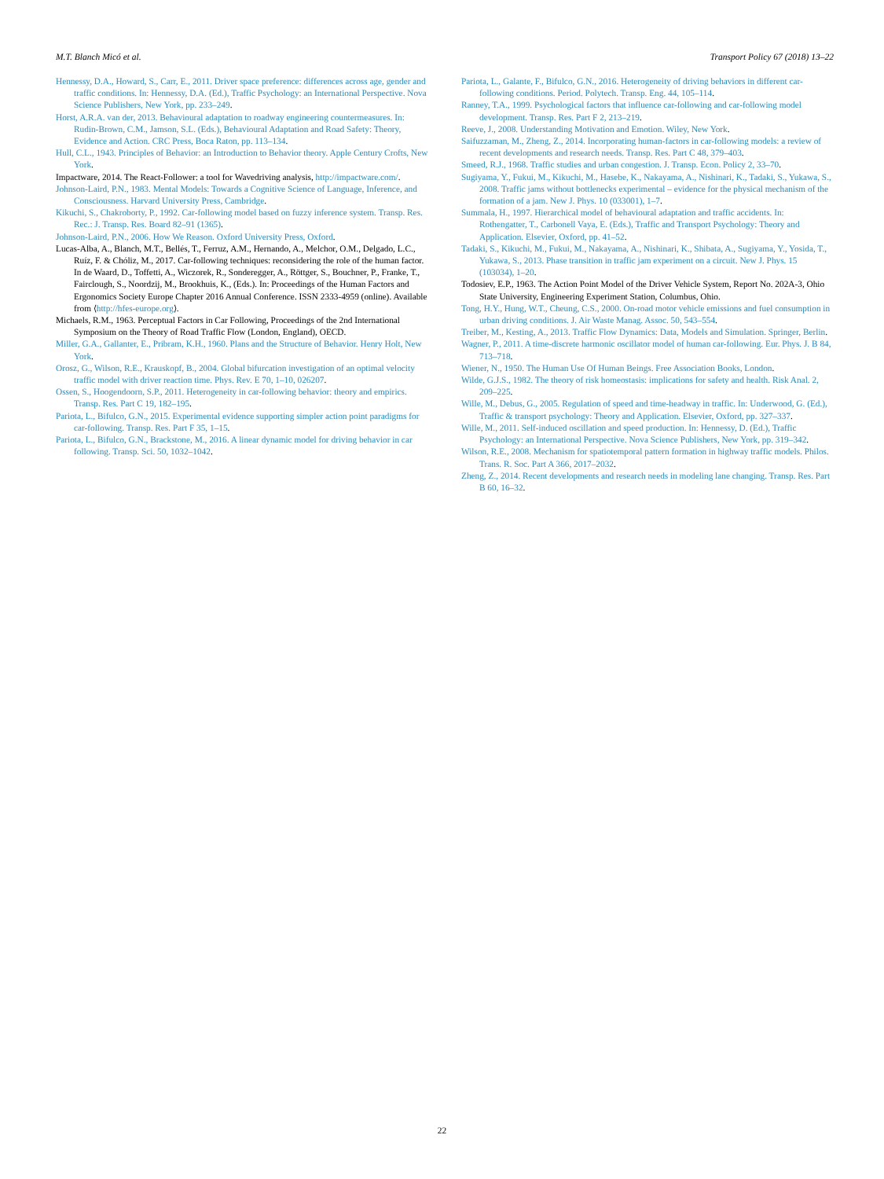M.T. Blanch Micó et al. Transport Policy 67 (2018) 13–22
Hennessy, D.A., Howard, S., Carr, E., 2011. Driver space preference: differences across age, gender and traffic conditions. In: Hennessy, D.A. (Ed.), Traffic Psychology: an International Perspective. Nova Science Publishers, New York, pp. 233–249.
Horst, A.R.A. van der, 2013. Behavioural adaptation to roadway engineering countermeasures. In: Rudin-Brown, C.M., Jamson, S.L. (Eds.), Behavioural Adaptation and Road Safety: Theory, Evidence and Action. CRC Press, Boca Raton, pp. 113–134.
Hull, C.L., 1943. Principles of Behavior: an Introduction to Behavior theory. Apple Century Crofts, New York.
Impactware, 2014. The React-Follower: a tool for Wavedriving analysis, http://impactware.com/.
Johnson-Laird, P.N., 1983. Mental Models: Towards a Cognitive Science of Language, Inference, and Consciousness. Harvard University Press, Cambridge.
Kikuchi, S., Chakroborty, P., 1992. Car-following model based on fuzzy inference system. Transp. Res. Rec.: J. Transp. Res. Board 82–91 (1365).
Johnson-Laird, P.N., 2006. How We Reason. Oxford University Press, Oxford.
Lucas-Alba, A., Blanch, M.T., Bellés, T., Ferruz, A.M., Hernando, A., Melchor, O.M., Delgado, L.C., Ruíz, F. & Chóliz, M., 2017. Car-following techniques: reconsidering the role of the human factor. In de Waard, D., Toffetti, A., Wiczorek, R., Sonderegger, A., Röttger, S., Bouchner, P., Franke, T., Fairclough, S., Noordzij, M., Brookhuis, K., (Eds.). In: Proceedings of the Human Factors and Ergonomics Society Europe Chapter 2016 Annual Conference. ISSN 2333-4959 (online). Available from ⟨http://hfes-europe.org⟩.
Michaels, R.M., 1963. Perceptual Factors in Car Following, Proceedings of the 2nd International Symposium on the Theory of Road Traffic Flow (London, England), OECD.
Miller, G.A., Gallanter, E., Pribram, K.H., 1960. Plans and the Structure of Behavior. Henry Holt, New York.
Orosz, G., Wilson, R.E., Krauskopf, B., 2004. Global bifurcation investigation of an optimal velocity traffic model with driver reaction time. Phys. Rev. E 70, 1–10, 026207.
Ossen, S., Hoogendoorn, S.P., 2011. Heterogeneity in car-following behavior: theory and empirics. Transp. Res. Part C 19, 182–195.
Pariota, L., Bifulco, G.N., 2015. Experimental evidence supporting simpler action point paradigms for car-following. Transp. Res. Part F 35, 1–15.
Pariota, L., Bifulco, G.N., Brackstone, M., 2016. A linear dynamic model for driving behavior in car following. Transp. Sci. 50, 1032–1042.
Pariota, L., Galante, F., Bifulco, G.N., 2016. Heterogeneity of driving behaviors in different car-following conditions. Period. Polytech. Transp. Eng. 44, 105–114.
Ranney, T.A., 1999. Psychological factors that influence car-following and car-following model development. Transp. Res. Part F 2, 213–219.
Reeve, J., 2008. Understanding Motivation and Emotion. Wiley, New York.
Saifuzzaman, M., Zheng, Z., 2014. Incorporating human-factors in car-following models: a review of recent developments and research needs. Transp. Res. Part C 48, 379–403.
Smeed, R.J., 1968. Traffic studies and urban congestion. J. Transp. Econ. Policy 2, 33–70.
Sugiyama, Y., Fukui, M., Kikuchi, M., Hasebe, K., Nakayama, A., Nishinari, K., Tadaki, S., Yukawa, S., 2008. Traffic jams without bottlenecks experimental – evidence for the physical mechanism of the formation of a jam. New J. Phys. 10 (033001), 1–7.
Summala, H., 1997. Hierarchical model of behavioural adaptation and traffic accidents. In: Rothengatter, T., Carbonell Vaya, E. (Eds.), Traffic and Transport Psychology: Theory and Application. Elsevier, Oxford, pp. 41–52.
Tadaki, S., Kikuchi, M., Fukui, M., Nakayama, A., Nishinari, K., Shibata, A., Sugiyama, Y., Yosida, T., Yukawa, S., 2013. Phase transition in traffic jam experiment on a circuit. New J. Phys. 15 (103034), 1–20.
Todosiev, E.P., 1963. The Action Point Model of the Driver Vehicle System, Report No. 202A-3, Ohio State University, Engineering Experiment Station, Columbus, Ohio.
Tong, H.Y., Hung, W.T., Cheung, C.S., 2000. On-road motor vehicle emissions and fuel consumption in urban driving conditions. J. Air Waste Manag. Assoc. 50, 543–554.
Treiber, M., Kesting, A., 2013. Traffic Flow Dynamics: Data, Models and Simulation. Springer, Berlin.
Wagner, P., 2011. A time-discrete harmonic oscillator model of human car-following. Eur. Phys. J. B 84, 713–718.
Wiener, N., 1950. The Human Use Of Human Beings. Free Association Books, London.
Wilde, G.J.S., 1982. The theory of risk homeostasis: implications for safety and health. Risk Anal. 2, 209–225.
Wille, M., Debus, G., 2005. Regulation of speed and time-headway in traffic. In: Underwood, G. (Ed.), Traffic & transport psychology: Theory and Application. Elsevier, Oxford, pp. 327–337.
Wille, M., 2011. Self-induced oscillation and speed production. In: Hennessy, D. (Ed.), Traffic Psychology: an International Perspective. Nova Science Publishers, New York, pp. 319–342.
Wilson, R.E., 2008. Mechanism for spatiotemporal pattern formation in highway traffic models. Philos. Trans. R. Soc. Part A 366, 2017–2032.
Zheng, Z., 2014. Recent developments and research needs in modeling lane changing. Transp. Res. Part B 60, 16–32.
22